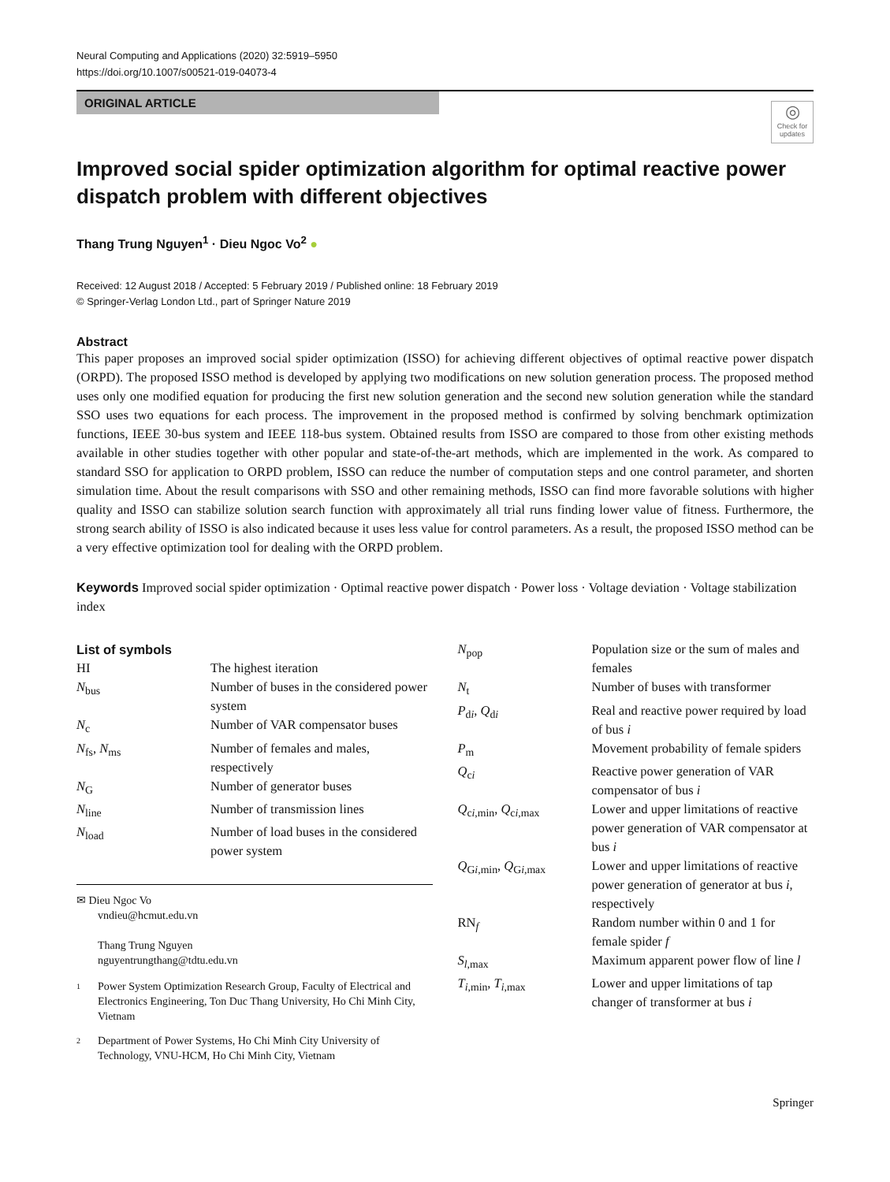Neural Computing and Applications (2020) 32:5919–5950
https://doi.org/10.1007/s00521-019-04073-4
ORIGINAL ARTICLE
◎
Check for updates
Improved social spider optimization algorithm for optimal reactive power dispatch problem with different objectives
Thang Trung Nguyen<sup>1</sup> · Dieu Ngoc Vo<sup>2</sup> ●
Received: 12 August 2018 / Accepted: 5 February 2019 / Published online: 18 February 2019
© Springer-Verlag London Ltd., part of Springer Nature 2019
Abstract
This paper proposes an improved social spider optimization (ISSO) for achieving different objectives of optimal reactive power dispatch (ORPD). The proposed ISSO method is developed by applying two modifications on new solution generation process. The proposed method uses only one modified equation for producing the first new solution generation and the second new solution generation while the standard SSO uses two equations for each process. The improvement in the proposed method is confirmed by solving benchmark optimization functions, IEEE 30-bus system and IEEE 118-bus system. Obtained results from ISSO are compared to those from other existing methods available in other studies together with other popular and state-of-the-art methods, which are implemented in the work. As compared to standard SSO for application to ORPD problem, ISSO can reduce the number of computation steps and one control parameter, and shorten simulation time. About the result comparisons with SSO and other remaining methods, ISSO can find more favorable solutions with higher quality and ISSO can stabilize solution search function with approximately all trial runs finding lower value of fitness. Furthermore, the strong search ability of ISSO is also indicated because it uses less value for control parameters. As a result, the proposed ISSO method can be a very effective optimization tool for dealing with the ORPD problem.
Keywords Improved social spider optimization · Optimal reactive power dispatch · Power loss · Voltage deviation · Voltage stabilization index
List of symbols
HI The highest iteration
N<sub>bus</sub> Number of buses in the considered power system
N<sub>c</sub> Number of VAR compensator buses
N<sub>fs</sub>, N<sub>ms</sub> Number of females and males, respectively
N<sub>G</sub> Number of generator buses
N<sub>line</sub> Number of transmission lines
N<sub>load</sub> Number of load buses in the considered power system
✉ Dieu Ngoc Vo
vndieu@hcmut.edu.vn
Thang Trung Nguyen
nguyentrungthang@tdtu.edu.vn
1
Power System Optimization Research Group, Faculty of Electrical and Electronics Engineering, Ton Duc Thang University, Ho Chi Minh City, Vietnam
2
Department of Power Systems, Ho Chi Minh City University of Technology, VNU-HCM, Ho Chi Minh City, Vietnam
N<sub>pop</sub> Population size or the sum of males and females
N<sub>t</sub> Number of buses with transformer
P<sub>di</sub>, Q<sub>di</sub> Real and reactive power required by load of bus i
P<sub>m</sub> Movement probability of female spiders
Q<sub>ci</sub> Reactive power generation of VAR compensator of bus i
Q<sub>ci,min</sub>, Q<sub>ci,max</sub> Lower and upper limitations of reactive power generation of VAR compensator at bus i
Q<sub>Gi,min</sub>, Q<sub>Gi,max</sub> Lower and upper limitations of reactive power generation of generator at bus i, respectively
RN<sub>f</sub> Random number within 0 and 1 for female spider f
S<sub>l,max</sub> Maximum apparent power flow of line l
T<sub>i,min</sub>, T<sub>i,max</sub> Lower and upper limitations of tap changer of transformer at bus i
Springer